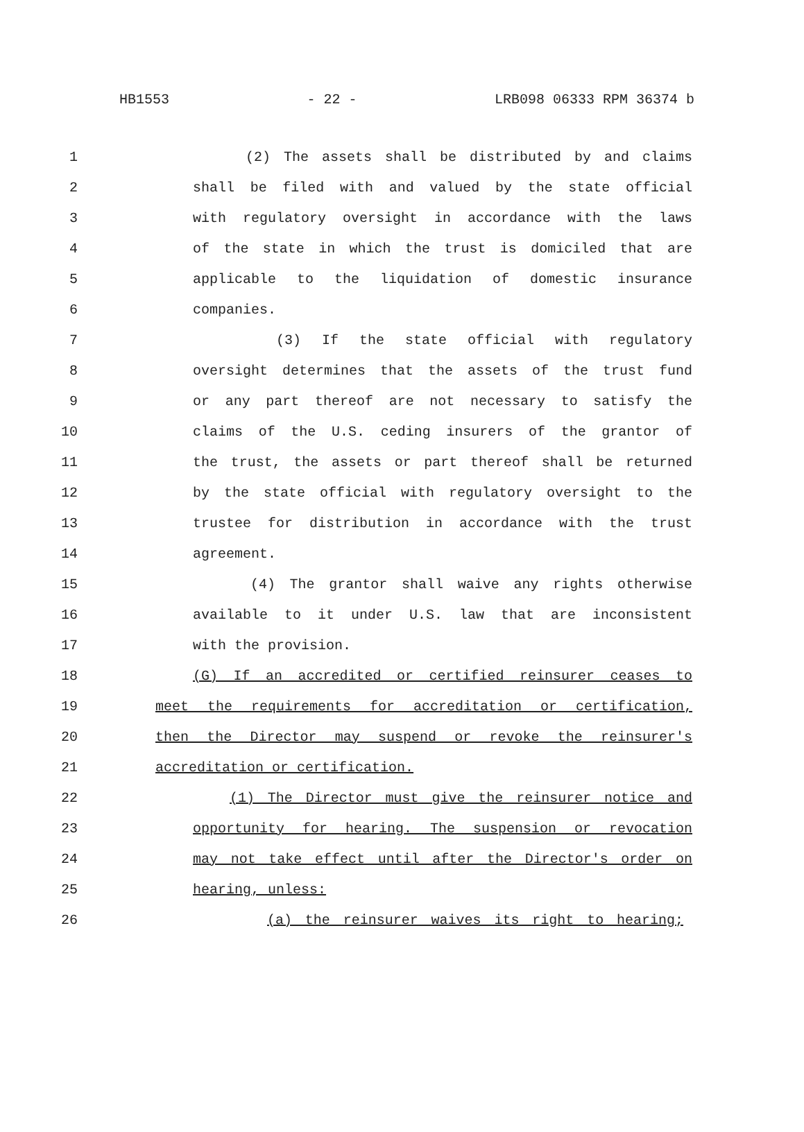HB1553 - 22 - LRB098 06333 RPM 36374 b
1 (2) The assets shall be distributed by and claims
2 shall be filed with and valued by the state official
3 with regulatory oversight in accordance with the laws
4 of the state in which the trust is domiciled that are
5 applicable to the liquidation of domestic insurance
6 companies.
7 (3) If the state official with regulatory
8 oversight determines that the assets of the trust fund
9 or any part thereof are not necessary to satisfy the
10 claims of the U.S. ceding insurers of the grantor of
11 the trust, the assets or part thereof shall be returned
12 by the state official with regulatory oversight to the
13 trustee for distribution in accordance with the trust
14 agreement.
15 (4) The grantor shall waive any rights otherwise
16 available to it under U.S. law that are inconsistent
17 with the provision.
18 (G) If an accredited or certified reinsurer ceases to
19 meet the requirements for accreditation or certification,
20 then the Director may suspend or revoke the reinsurer's
21 accreditation or certification.
22 (1) The Director must give the reinsurer notice and
23 opportunity for hearing. The suspension or revocation
24 may not take effect until after the Director's order on
25 hearing, unless:
26 (a) the reinsurer waives its right to hearing;